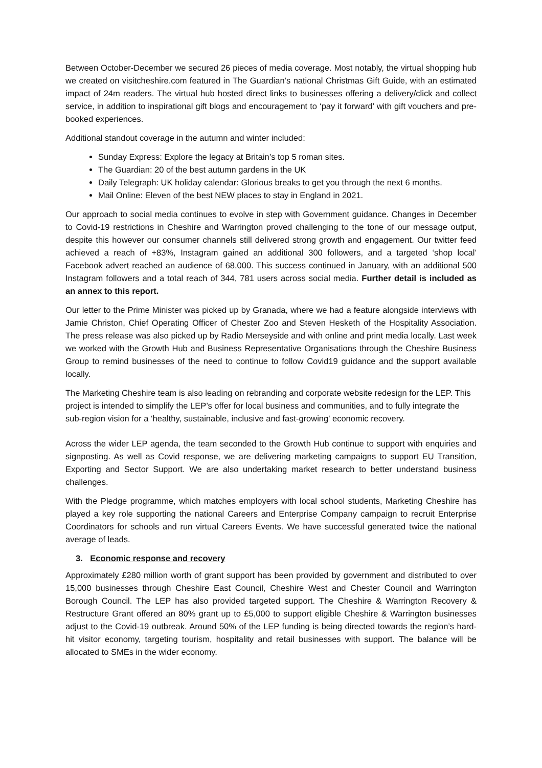Between October-December we secured 26 pieces of media coverage. Most notably, the virtual shopping hub we created on visitcheshire.com featured in The Guardian’s national Christmas Gift Guide, with an estimated impact of 24m readers. The virtual hub hosted direct links to businesses offering a delivery/click and collect service, in addition to inspirational gift blogs and encouragement to ‘pay it forward’ with gift vouchers and pre-booked experiences.
Additional standout coverage in the autumn and winter included:
Sunday Express: Explore the legacy at Britain’s top 5 roman sites.
The Guardian: 20 of the best autumn gardens in the UK
Daily Telegraph: UK holiday calendar: Glorious breaks to get you through the next 6 months.
Mail Online: Eleven of the best NEW places to stay in England in 2021.
Our approach to social media continues to evolve in step with Government guidance. Changes in December to Covid-19 restrictions in Cheshire and Warrington proved challenging to the tone of our message output, despite this however our consumer channels still delivered strong growth and engagement. Our twitter feed achieved a reach of +83%, Instagram gained an additional 300 followers, and a targeted ‘shop local’ Facebook advert reached an audience of 68,000. This success continued in January, with an additional 500 Instagram followers and a total reach of 344, 781 users across social media. Further detail is included as an annex to this report.
Our letter to the Prime Minister was picked up by Granada, where we had a feature alongside interviews with Jamie Christon, Chief Operating Officer of Chester Zoo and Steven Hesketh of the Hospitality Association. The press release was also picked up by Radio Merseyside and with online and print media locally. Last week we worked with the Growth Hub and Business Representative Organisations through the Cheshire Business Group to remind businesses of the need to continue to follow Covid19 guidance and the support available locally.
The Marketing Cheshire team is also leading on rebranding and corporate website redesign for the LEP. This project is intended to simplify the LEP’s offer for local business and communities, and to fully integrate the sub-region vision for a ‘healthy, sustainable, inclusive and fast-growing' economic recovery.
Across the wider LEP agenda, the team seconded to the Growth Hub continue to support with enquiries and signposting. As well as Covid response, we are delivering marketing campaigns to support EU Transition, Exporting and Sector Support. We are also undertaking market research to better understand business challenges.
With the Pledge programme, which matches employers with local school students, Marketing Cheshire has played a key role supporting the national Careers and Enterprise Company campaign to recruit Enterprise Coordinators for schools and run virtual Careers Events. We have successful generated twice the national average of leads.
3. Economic response and recovery
Approximately £280 million worth of grant support has been provided by government and distributed to over 15,000 businesses through Cheshire East Council, Cheshire West and Chester Council and Warrington Borough Council. The LEP has also provided targeted support. The Cheshire & Warrington Recovery & Restructure Grant offered an 80% grant up to £5,000 to support eligible Cheshire & Warrington businesses adjust to the Covid-19 outbreak. Around 50% of the LEP funding is being directed towards the region’s hard-hit visitor economy, targeting tourism, hospitality and retail businesses with support. The balance will be allocated to SMEs in the wider economy.